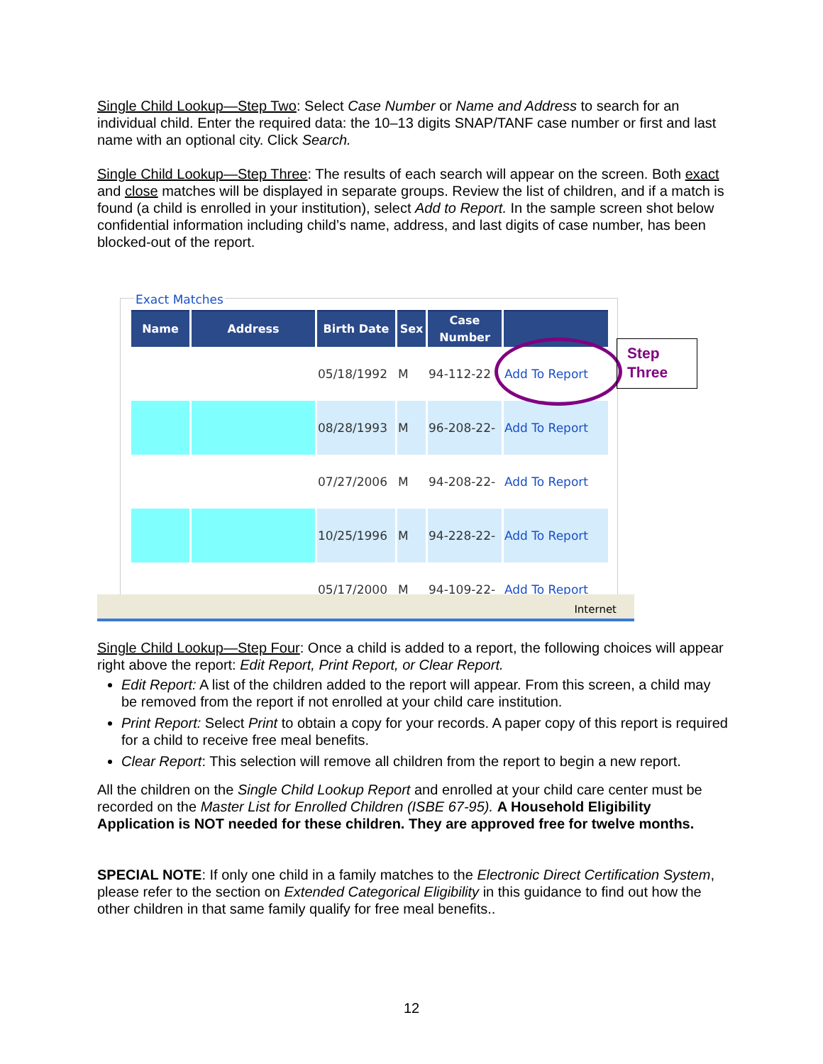Single Child Lookup—Step Two: Select Case Number or Name and Address to search for an individual child. Enter the required data: the 10–13 digits SNAP/TANF case number or first and last name with an optional city. Click Search.
Single Child Lookup—Step Three: The results of each search will appear on the screen. Both exact and close matches will be displayed in separate groups. Review the list of children, and if a match is found (a child is enrolled in your institution), select Add to Report. In the sample screen shot below confidential information including child’s name, address, and last digits of case number, has been blocked-out of the report.
Exact Matches
| Name | Address | Birth Date | Sex | Case Number | |
| --- | --- | --- | --- | --- | --- |
| | | 05/18/1992 | M | 94-112-22 | Add To Report |
| | | 08/28/1993 | M | 96-208-22- | Add To Report |
| | | 07/27/2006 | M | 94-208-22- | Add To Report |
| | | 10/25/1996 | M | 94-228-22- | Add To Report |
| | | 05/17/2000 | M | 94-109-22- | Add To Report |
Internet
Step Three
Single Child Lookup—Step Four: Once a child is added to a report, the following choices will appear right above the report: Edit Report, Print Report, or Clear Report.
Edit Report: A list of the children added to the report will appear. From this screen, a child may be removed from the report if not enrolled at your child care institution.
Print Report: Select Print to obtain a copy for your records. A paper copy of this report is required for a child to receive free meal benefits.
Clear Report: This selection will remove all children from the report to begin a new report.
All the children on the Single Child Lookup Report and enrolled at your child care center must be recorded on the Master List for Enrolled Children (ISBE 67-95). A Household Eligibility Application is NOT needed for these children. They are approved free for twelve months.
SPECIAL NOTE: If only one child in a family matches to the Electronic Direct Certification System, please refer to the section on Extended Categorical Eligibility in this guidance to find out how the other children in that same family qualify for free meal benefits..
12